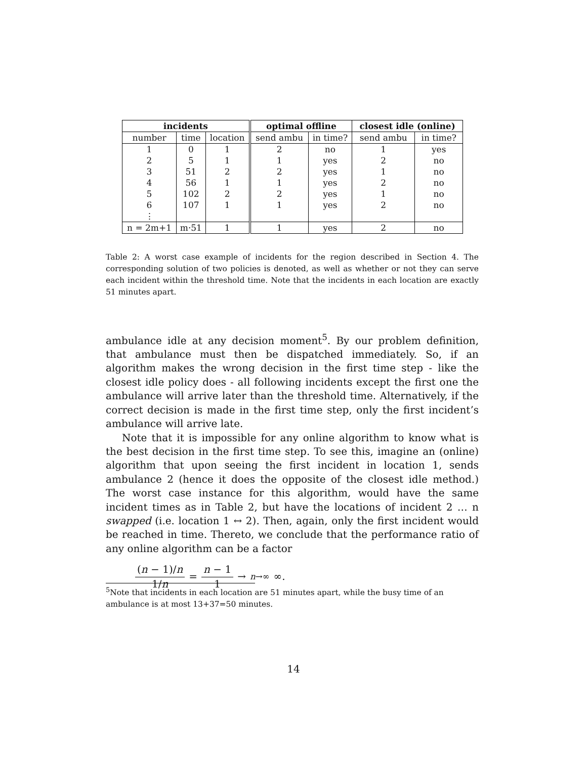| incidents | | | optimal offline | | closest idle (online) | |
| --- | --- | --- | --- | --- | --- | --- |
| number | time | location | send ambu | in time? | send ambu | in time? |
| 1 | 0 | 1 | 2 | no | 1 | yes |
| 2 | 5 | 1 | 1 | yes | 2 | no |
| 3 | 51 | 2 | 2 | yes | 1 | no |
| 4 | 56 | 1 | 1 | yes | 2 | no |
| 5 | 102 | 2 | 2 | yes | 1 | no |
| 6 | 107 | 1 | 1 | yes | 2 | no |
| ⋮ | | | | | | |
| n = 2m+1 | m·51 | 1 | 1 | yes | 2 | no |
Table 2: A worst case example of incidents for the region described in Section 4. The corresponding solution of two policies is denoted, as well as whether or not they can serve each incident within the threshold time. Note that the incidents in each location are exactly 51 minutes apart.
ambulance idle at any decision moment<sup>5</sup>. By our problem definition, that ambulance must then be dispatched immediately. So, if an algorithm makes the wrong decision in the first time step - like the closest idle policy does - all following incidents except the first one the ambulance will arrive later than the threshold time. Alternatively, if the correct decision is made in the first time step, only the first incident’s ambulance will arrive late.
Note that it is impossible for any online algorithm to know what is the best decision in the first time step. To see this, imagine an (online) algorithm that upon seeing the first incident in location 1, sends ambulance 2 (hence it does the opposite of the closest idle method.) The worst case instance for this algorithm, would have the same incident times as in Table 2, but have the locations of incident 2 … n swapped (i.e. location 1 ↔ 2). Then, again, only the first incident would be reached in time. Thereto, we conclude that the performance ratio of any online algorithm can be a factor
(n − 1)/n 1/n = n − 1 1 →<sub>n→∞</sub> ∞.
<sup>5</sup> Note that incidents in each location are 51 minutes apart, while the busy time of an ambulance is at most 13+37=50 minutes.
14